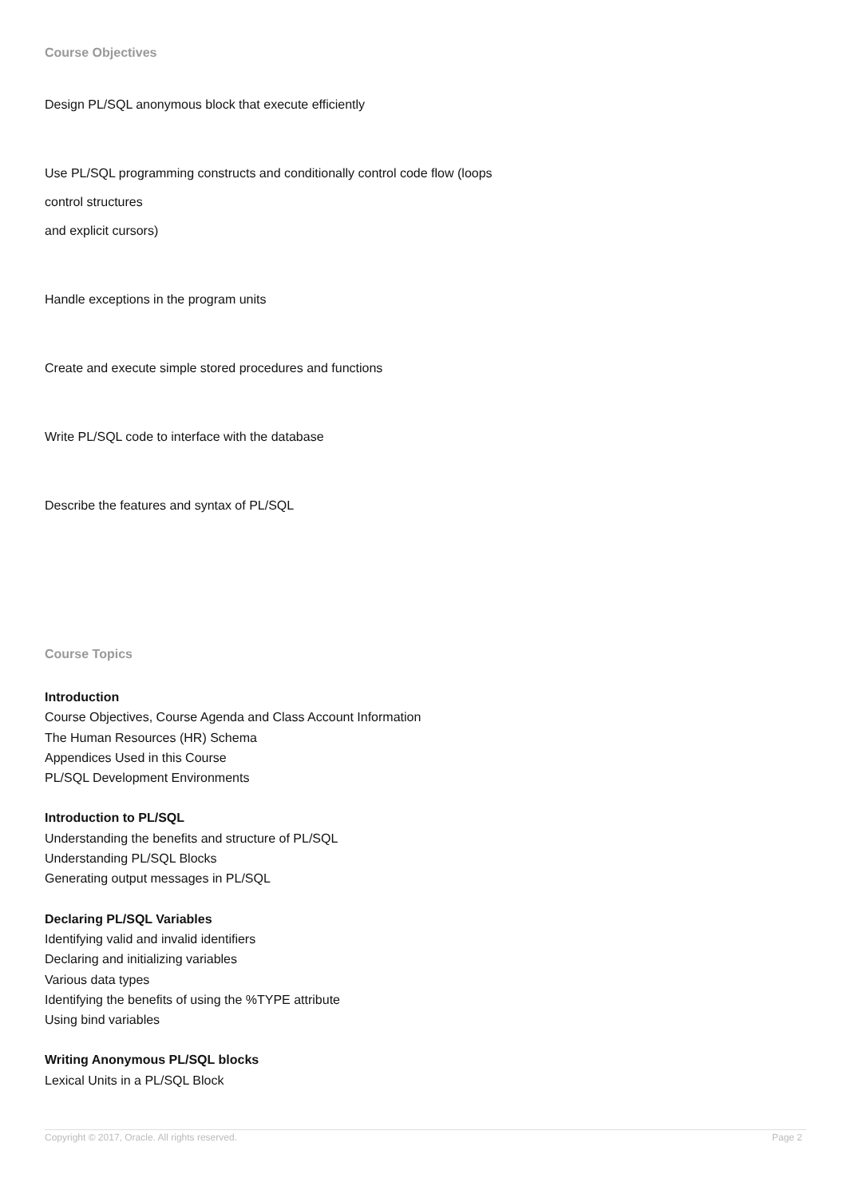Course Objectives
Design PL/SQL anonymous block that execute efficiently
Use PL/SQL programming constructs and conditionally control code flow (loops
control structures
and explicit cursors)
Handle exceptions in the program units
Create and execute simple stored procedures and functions
Write PL/SQL code to interface with the database
Describe the features and syntax of PL/SQL
Course Topics
Introduction
Course Objectives, Course Agenda and Class Account Information
The Human Resources (HR) Schema
Appendices Used in this Course
PL/SQL Development Environments
Introduction to PL/SQL
Understanding the benefits and structure of PL/SQL
Understanding PL/SQL Blocks
Generating output messages in PL/SQL
Declaring PL/SQL Variables
Identifying valid and invalid identifiers
Declaring and initializing variables
Various data types
Identifying the benefits of using the %TYPE attribute
Using bind variables
Writing Anonymous PL/SQL blocks
Lexical Units in a PL/SQL Block
Copyright © 2017, Oracle. All rights reserved. Page 2